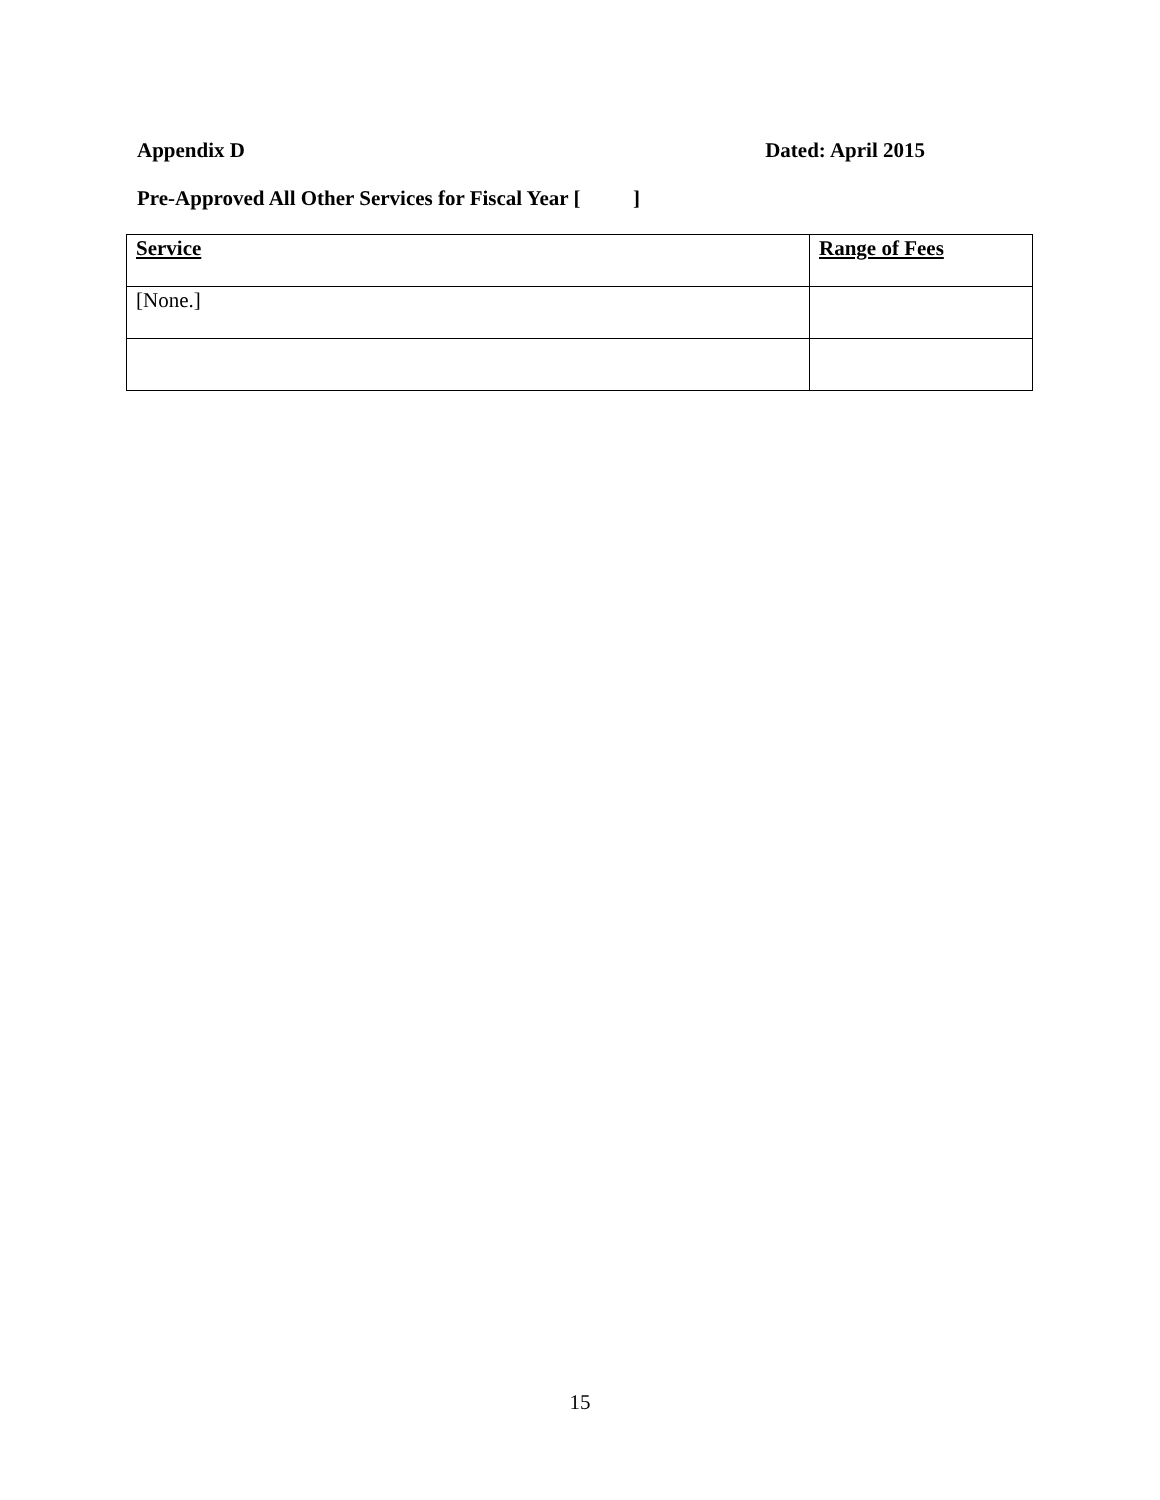Appendix D Dated: April 2015
Pre-Approved All Other Services for Fiscal Year [ ]
| Service | Range of Fees |
| --- | --- |
| [None.] | |
15